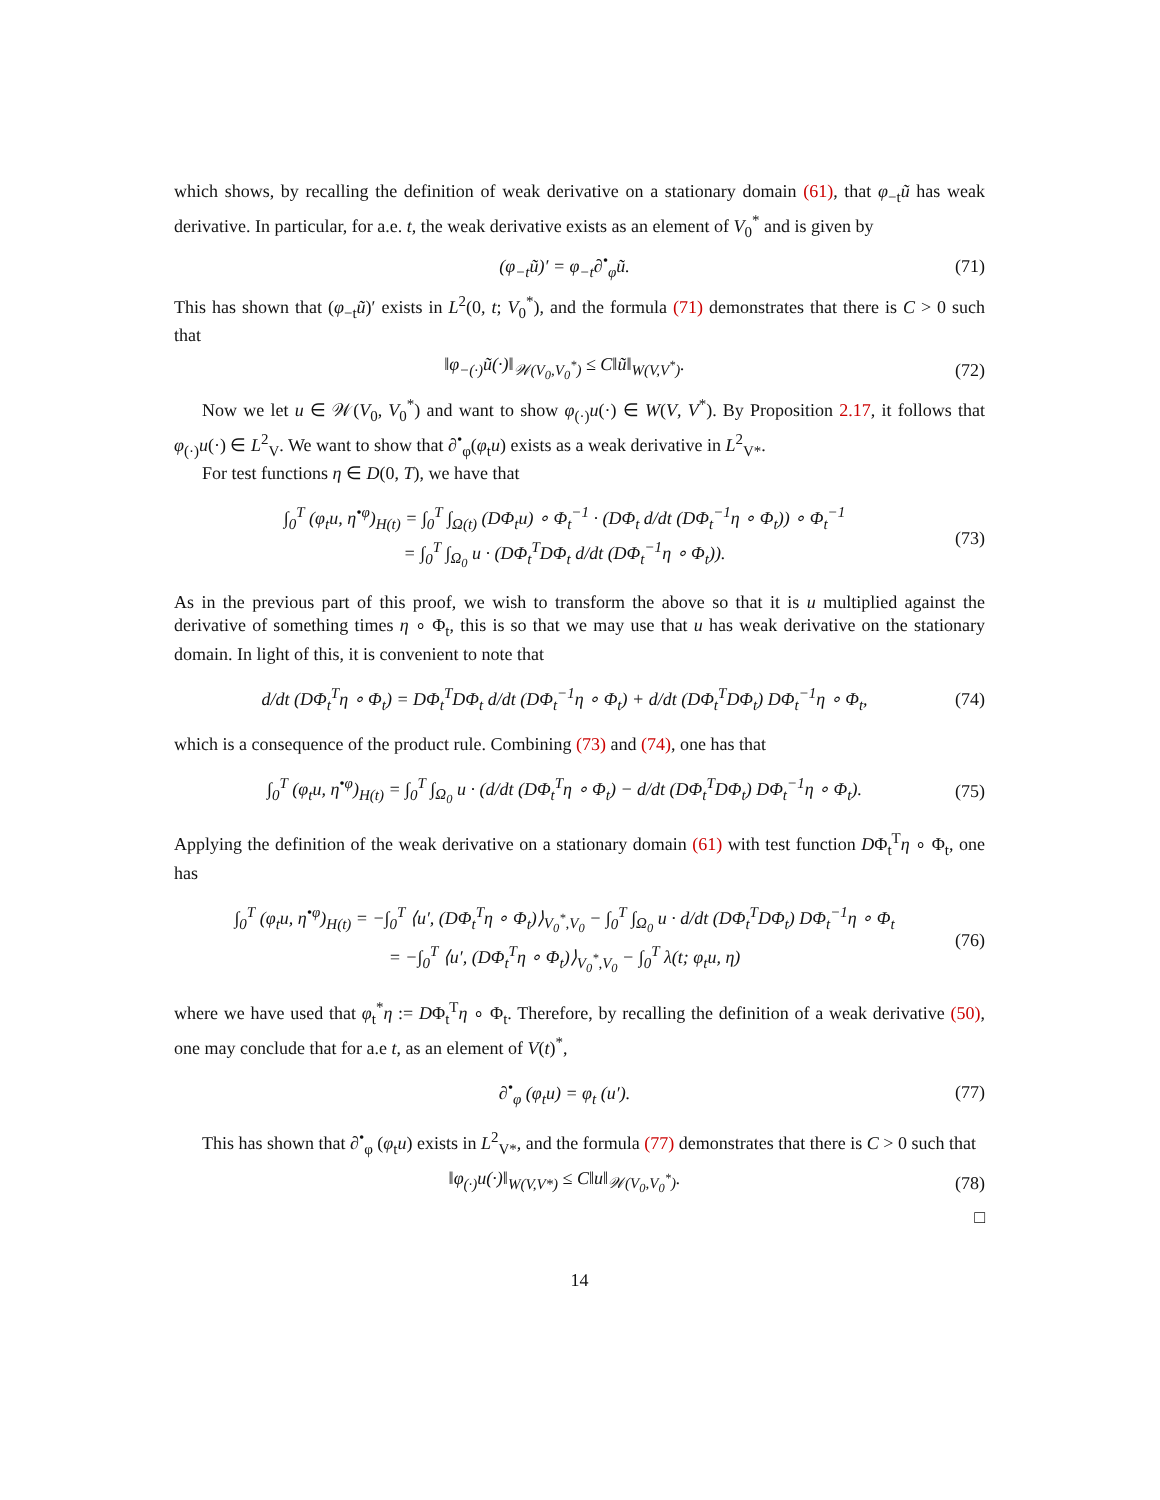which shows, by recalling the definition of weak derivative on a stationary domain (61), that φ<sub>−t</sub>ũ has weak derivative. In particular, for a.e. t, the weak derivative exists as an element of V<sub>0</sub><sup>*</sup> and is given by
(φ<sub>−t</sub>ũ)′ = φ<sub>−t</sub>∂<sup>•</sup><sub>φ</sub>ũ. (71)
This has shown that (φ<sub>−t</sub>ũ)′ exists in L<sup>2</sup>(0, t; V<sub>0</sub><sup>*</sup>), and the formula (71) demonstrates that there is C > 0 such that
‖φ<sub>−(·)</sub>ũ(·)‖<sub>𝒲(V<sub>0</sub>,V<sub>0</sub><sup>*</sup>)</sub> ≤ C‖ũ‖<sub>W(V,V<sup>*</sup>)</sub>. (72)
Now we let u ∈ 𝒲(V<sub>0</sub>, V<sub>0</sub><sup>*</sup>) and want to show φ<sub>(·)</sub>u(·) ∈ W(V, V<sup>*</sup>). By Proposition 2.17, it follows that φ<sub>(·)</sub>u(·) ∈ L<sup>2</sup><sub>V</sub>. We want to show that ∂<sup>•</sup><sub>φ</sub>(φ<sub>t</sub>u) exists as a weak derivative in L<sup>2</sup><sub>V*</sub>.
For test functions η ∈ D(0, T), we have that
∫<sub>0</sub><sup>T</sup> (φ<sub>t</sub>u, η<sup>•φ</sup>)<sub>H(t)</sub> = ∫<sub>0</sub><sup>T</sup> ∫<sub>Ω(t)</sub> (DΦ<sub>t</sub>u) ∘ Φ<sub>t</sub><sup>−1</sup> · (DΦ<sub>t</sub> d/dt (DΦ<sub>t</sub><sup>−1</sup>η ∘ Φ<sub>t</sub>)) ∘ Φ<sub>t</sub><sup>−1</sup>
= ∫<sub>0</sub><sup>T</sup> ∫<sub>Ω<sub>0</sub></sub> u · (DΦ<sub>t</sub><sup>T</sup>DΦ<sub>t</sub> d/dt (DΦ<sub>t</sub><sup>−1</sup>η ∘ Φ<sub>t</sub>)). (73)
As in the previous part of this proof, we wish to transform the above so that it is u multiplied against the derivative of something times η ∘ Φ<sub>t</sub>, this is so that we may use that u has weak derivative on the stationary domain. In light of this, it is convenient to note that
d/dt (DΦ<sub>t</sub><sup>T</sup>η ∘ Φ<sub>t</sub>) = DΦ<sub>t</sub><sup>T</sup>DΦ<sub>t</sub> d/dt (DΦ<sub>t</sub><sup>−1</sup>η ∘ Φ<sub>t</sub>) + d/dt (DΦ<sub>t</sub><sup>T</sup>DΦ<sub>t</sub>) DΦ<sub>t</sub><sup>−1</sup>η ∘ Φ<sub>t</sub>, (74)
which is a consequence of the product rule. Combining (73) and (74), one has that
∫<sub>0</sub><sup>T</sup> (φ<sub>t</sub>u, η<sup>•φ</sup>)<sub>H(t)</sub> = ∫<sub>0</sub><sup>T</sup> ∫<sub>Ω<sub>0</sub></sub> u · (d/dt (DΦ<sub>t</sub><sup>T</sup>η ∘ Φ<sub>t</sub>) − d/dt (DΦ<sub>t</sub><sup>T</sup>DΦ<sub>t</sub>) DΦ<sub>t</sub><sup>−1</sup>η ∘ Φ<sub>t</sub>). (75)
Applying the definition of the weak derivative on a stationary domain (61) with test function DΦ<sub>t</sub><sup>T</sup>η ∘ Φ<sub>t</sub>, one has
∫<sub>0</sub><sup>T</sup> (φ<sub>t</sub>u, η<sup>•φ</sup>)<sub>H(t)</sub> = −∫<sub>0</sub><sup>T</sup> ⟨u′, (DΦ<sub>t</sub><sup>T</sup>η ∘ Φ<sub>t</sub>)⟩<sub>V<sub>0</sub><sup>*</sup>,V<sub>0</sub></sub> − ∫<sub>0</sub><sup>T</sup> ∫<sub>Ω<sub>0</sub></sub> u · d/dt (DΦ<sub>t</sub><sup>T</sup>DΦ<sub>t</sub>) DΦ<sub>t</sub><sup>−1</sup>η ∘ Φ<sub>t</sub>
= −∫<sub>0</sub><sup>T</sup> ⟨u′, (DΦ<sub>t</sub><sup>T</sup>η ∘ Φ<sub>t</sub>)⟩<sub>V<sub>0</sub><sup>*</sup>,V<sub>0</sub></sub> − ∫<sub>0</sub><sup>T</sup> λ(t; φ<sub>t</sub>u, η) (76)
where we have used that φ<sub>t</sub><sup>*</sup>η := DΦ<sub>t</sub><sup>T</sup>η ∘ Φ<sub>t</sub>. Therefore, by recalling the definition of a weak derivative (50), one may conclude that for a.e t, as an element of V(t)<sup>*</sup>,
∂<sup>•</sup><sub>φ</sub> (φ<sub>t</sub>u) = φ<sub>t</sub> (u′). (77)
This has shown that ∂<sup>•</sup><sub>φ</sub> (φ<sub>t</sub>u) exists in L<sup>2</sup><sub>V*</sub>, and the formula (77) demonstrates that there is C > 0 such that
‖φ<sub>(·)</sub>u(·)‖<sub>W(V,V*)</sub> ≤ C‖u‖<sub>𝒲(V<sub>0</sub>,V<sub>0</sub><sup>*</sup>)</sub>. (78)
□
14